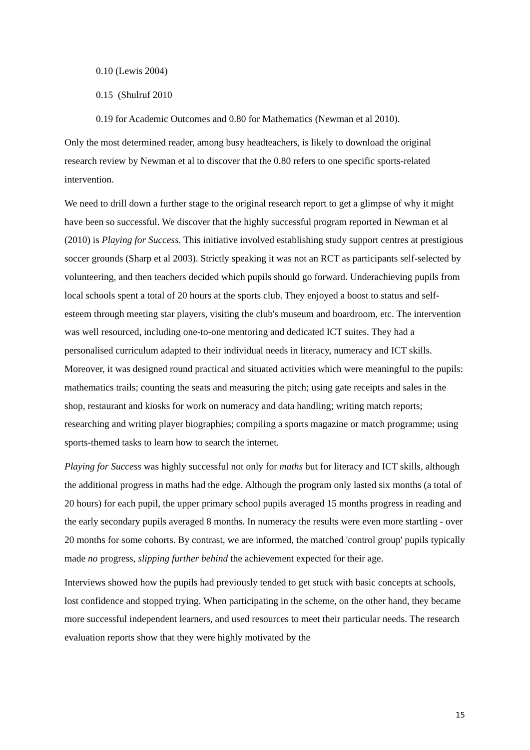0.10 (Lewis 2004)
0.15 (Shulruf 2010
0.19 for Academic Outcomes and 0.80 for Mathematics (Newman et al 2010).
Only the most determined reader, among busy headteachers, is likely to download the original research review by Newman et al to discover that the 0.80 refers to one specific sports-related intervention.
We need to drill down a further stage to the original research report to get a glimpse of why it might have been so successful. We discover that the highly successful program reported in Newman et al (2010) is Playing for Success. This initiative involved establishing study support centres at prestigious soccer grounds (Sharp et al 2003). Strictly speaking it was not an RCT as participants self-selected by volunteering, and then teachers decided which pupils should go forward. Underachieving pupils from local schools spent a total of 20 hours at the sports club. They enjoyed a boost to status and self-esteem through meeting star players, visiting the club's museum and boardroom, etc. The intervention was well resourced, including one-to-one mentoring and dedicated ICT suites. They had a personalised curriculum adapted to their individual needs in literacy, numeracy and ICT skills. Moreover, it was designed round practical and situated activities which were meaningful to the pupils: mathematics trails; counting the seats and measuring the pitch; using gate receipts and sales in the shop, restaurant and kiosks for work on numeracy and data handling; writing match reports; researching and writing player biographies; compiling a sports magazine or match programme; using sports-themed tasks to learn how to search the internet.
Playing for Success was highly successful not only for maths but for literacy and ICT skills, although the additional progress in maths had the edge. Although the program only lasted six months (a total of 20 hours) for each pupil, the upper primary school pupils averaged 15 months progress in reading and the early secondary pupils averaged 8 months. In numeracy the results were even more startling - over 20 months for some cohorts. By contrast, we are informed, the matched 'control group' pupils typically made no progress, slipping further behind the achievement expected for their age.
Interviews showed how the pupils had previously tended to get stuck with basic concepts at schools, lost confidence and stopped trying. When participating in the scheme, on the other hand, they became more successful independent learners, and used resources to meet their particular needs. The research evaluation reports show that they were highly motivated by the
15